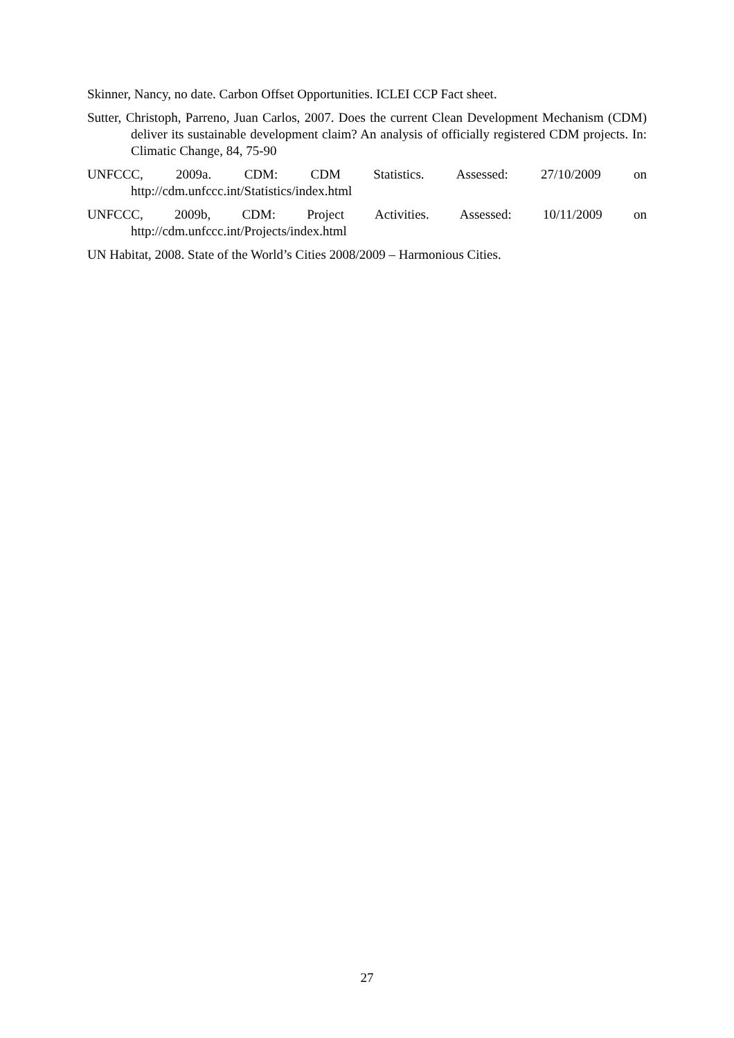Skinner, Nancy, no date. Carbon Offset Opportunities. ICLEI CCP Fact sheet.
Sutter, Christoph, Parreno, Juan Carlos, 2007. Does the current Clean Development Mechanism (CDM) deliver its sustainable development claim? An analysis of officially registered CDM projects. In: Climatic Change, 84, 75-90
UNFCCC, 2009a. CDM: CDM Statistics. Assessed: 27/10/2009 on http://cdm.unfccc.int/Statistics/index.html
UNFCCC, 2009b, CDM: Project Activities. Assessed: 10/11/2009 on http://cdm.unfccc.int/Projects/index.html
UN Habitat, 2008. State of the World’s Cities 2008/2009 – Harmonious Cities.
27